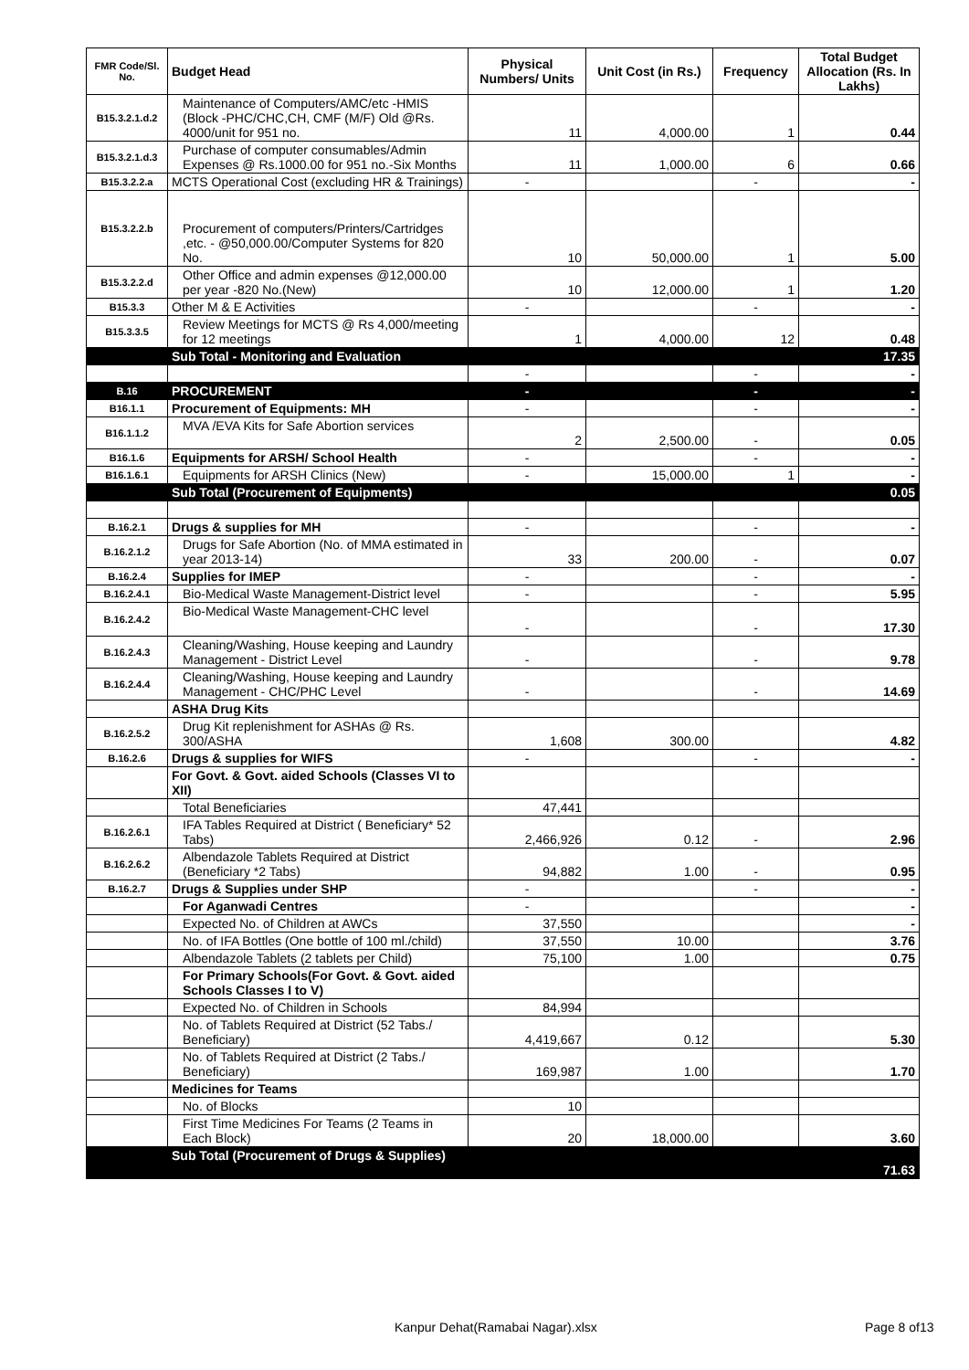| FMR Code/Sl. No. | Budget Head | Physical Numbers/ Units | Unit Cost (in Rs.) | Frequency | Total Budget Allocation (Rs. In Lakhs) |
| --- | --- | --- | --- | --- | --- |
| B15.3.2.1.d.2 | Maintenance of Computers/AMC/etc -HMIS (Block -PHC/CHC,CH, CMF (M/F) Old @Rs. 4000/unit for 951 no. | 11 | 4,000.00 | 1 | 0.44 |
| B15.3.2.1.d.3 | Purchase of computer consumables/Admin Expenses @ Rs.1000.00 for 951 no.-Six Months | 11 | 1,000.00 | 6 | 0.66 |
| B15.3.2.2.a | MCTS Operational Cost (excluding HR & Trainings) | - | | - | - |
| B15.3.2.2.b | Procurement of computers/Printers/Cartridges ,etc. - @50,000.00/Computer Systems for 820 No. | 10 | 50,000.00 | 1 | 5.00 |
| B15.3.2.2.d | Other Office and admin expenses @12,000.00 per year -820 No.(New) | 10 | 12,000.00 | 1 | 1.20 |
| B15.3.3 | Other M & E Activities | - | | - | - |
| B15.3.3.5 | Review Meetings for MCTS @ Rs 4,000/meeting for 12 meetings | 1 | 4,000.00 | 12 | 0.48 |
| | Sub Total - Monitoring and Evaluation | | | | 17.35 |
| | | - | | - | - |
| B.16 | PROCUREMENT | - | | - | - |
| B16.1.1 | Procurement of Equipments: MH | - | | - | - |
| B16.1.1.2 | MVA /EVA Kits for Safe Abortion services | 2 | 2,500.00 | - | 0.05 |
| B16.1.6 | Equipments for ARSH/ School Health | - | | - | - |
| B16.1.6.1 | Equipments for ARSH Clinics (New) | - | 15,000.00 | 1 | - |
| | Sub Total (Procurement of Equipments) | | | | 0.05 |
| B.16.2.1 | Drugs & supplies for MH | - | | - | - |
| B.16.2.1.2 | Drugs for Safe Abortion (No. of MMA estimated in year 2013-14) | 33 | 200.00 | - | 0.07 |
| B.16.2.4 | Supplies for IMEP | - | | - | - |
| B.16.2.4.1 | Bio-Medical Waste Management-District level | - | | - | 5.95 |
| B.16.2.4.2 | Bio-Medical Waste Management-CHC level | - | | - | 17.30 |
| B.16.2.4.3 | Cleaning/Washing, House keeping and Laundry Management - District Level | - | | - | 9.78 |
| B.16.2.4.4 | Cleaning/Washing, House keeping and Laundry Management - CHC/PHC Level | - | | - | 14.69 |
| | ASHA Drug Kits | | | | |
| B.16.2.5.2 | Drug Kit replenishment for ASHAs @ Rs. 300/ASHA | 1,608 | 300.00 | | 4.82 |
| B.16.2.6 | Drugs & supplies for WIFS | - | | - | - |
| | For Govt. & Govt. aided Schools (Classes VI to XII) | | | | |
| | Total Beneficiaries | 47,441 | | | |
| B.16.2.6.1 | IFA Tables Required at District ( Beneficiary* 52 Tabs) | 2,466,926 | 0.12 | - | 2.96 |
| B.16.2.6.2 | Albendazole Tablets Required at District (Beneficiary *2 Tabs) | 94,882 | 1.00 | - | 0.95 |
| B.16.2.7 | Drugs & Supplies under SHP | - | | - | - |
| | For Aganwadi Centres | - | | | - |
| | Expected No. of Children at AWCs | 37,550 | | | - |
| | No. of IFA Bottles (One bottle of 100 ml./child) | 37,550 | 10.00 | | 3.76 |
| | Albendazole Tablets (2 tablets per Child) | 75,100 | 1.00 | | 0.75 |
| | For Primary Schools(For Govt. & Govt. aided Schools Classes I to V) | | | | |
| | Expected No. of Children in Schools | 84,994 | | | |
| | No. of Tablets Required at District (52 Tabs./ Beneficiary) | 4,419,667 | 0.12 | | 5.30 |
| | No. of Tablets Required at District (2 Tabs./ Beneficiary) | 169,987 | 1.00 | | 1.70 |
| | Medicines for Teams | | | | |
| | No. of Blocks | 10 | | | |
| | First Time Medicines For Teams (2 Teams in Each Block) | 20 | 18,000.00 | | 3.60 |
| | Sub Total (Procurement of Drugs & Supplies) | | | | 71.63 |
Kanpur Dehat(Ramabai Nagar).xlsx Page 8 of13